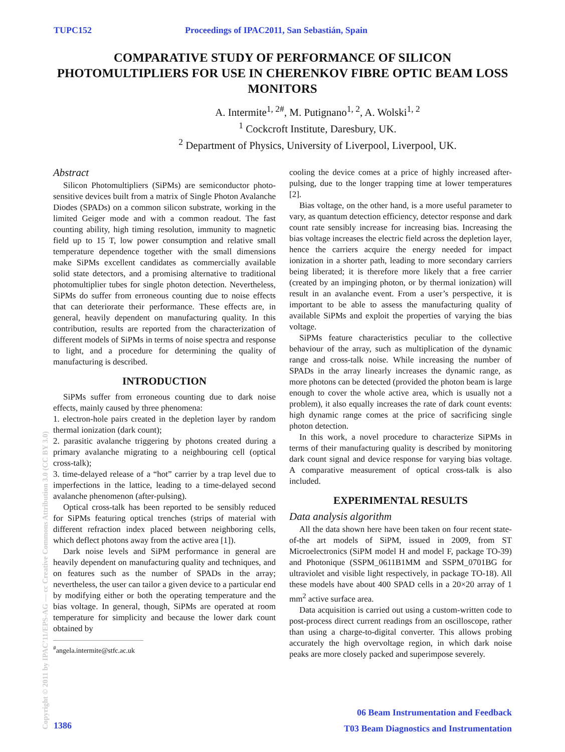TUPC152 Proceedings of IPAC2011, San Sebastián, Spain
COMPARATIVE STUDY OF PERFORMANCE OF SILICON PHOTOMULTIPLIERS FOR USE IN CHERENKOV FIBRE OPTIC BEAM LOSS MONITORS
A. Intermite<sup>1, 2#</sup>, M. Putignano<sup>1, 2</sup>, A. Wolski<sup>1, 2</sup>
<sup>1</sup> Cockcroft Institute, Daresbury, UK.
<sup>2</sup> Department of Physics, University of Liverpool, Liverpool, UK.
Abstract
Silicon Photomultipliers (SiPMs) are semiconductor photo-sensitive devices built from a matrix of Single Photon Avalanche Diodes (SPADs) on a common silicon substrate, working in the limited Geiger mode and with a common readout. The fast counting ability, high timing resolution, immunity to magnetic field up to 15 T, low power consumption and relative small temperature dependence together with the small dimensions make SiPMs excellent candidates as commercially available solid state detectors, and a promising alternative to traditional photomultiplier tubes for single photon detection. Nevertheless, SiPMs do suffer from erroneous counting due to noise effects that can deteriorate their performance. These effects are, in general, heavily dependent on manufacturing quality. In this contribution, results are reported from the characterization of different models of SiPMs in terms of noise spectra and response to light, and a procedure for determining the quality of manufacturing is described.
INTRODUCTION
SiPMs suffer from erroneous counting due to dark noise effects, mainly caused by three phenomena:
1. electron-hole pairs created in the depletion layer by random thermal ionization (dark count);
2. parasitic avalanche triggering by photons created during a primary avalanche migrating to a neighbouring cell (optical cross-talk);
3. time-delayed release of a “hot” carrier by a trap level due to imperfections in the lattice, leading to a time-delayed second avalanche phenomenon (after-pulsing).
Optical cross-talk has been reported to be sensibly reduced for SiPMs featuring optical trenches (strips of material with different refraction index placed between neighboring cells, which deflect photons away from the active area [1]).
Dark noise levels and SiPM performance in general are heavily dependent on manufacturing quality and techniques, and on features such as the number of SPADs in the array; nevertheless, the user can tailor a given device to a particular end by modifying either or both the operating temperature and the bias voltage. In general, though, SiPMs are operated at room temperature for simplicity and because the lower dark count obtained by
<sup>#</sup> angela.intermite@stfc.ac.uk
cooling the device comes at a price of highly increased after-pulsing, due to the longer trapping time at lower temperatures [2].
Bias voltage, on the other hand, is a more useful parameter to vary, as quantum detection efficiency, detector response and dark count rate sensibly increase for increasing bias. Increasing the bias voltage increases the electric field across the depletion layer, hence the carriers acquire the energy needed for impact ionization in a shorter path, leading to more secondary carriers being liberated; it is therefore more likely that a free carrier (created by an impinging photon, or by thermal ionization) will result in an avalanche event. From a user’s perspective, it is important to be able to assess the manufacturing quality of available SiPMs and exploit the properties of varying the bias voltage.
SiPMs feature characteristics peculiar to the collective behaviour of the array, such as multiplication of the dynamic range and cross-talk noise. While increasing the number of SPADs in the array linearly increases the dynamic range, as more photons can be detected (provided the photon beam is large enough to cover the whole active area, which is usually not a problem), it also equally increases the rate of dark count events: high dynamic range comes at the price of sacrificing single photon detection.
In this work, a novel procedure to characterize SiPMs in terms of their manufacturing quality is described by monitoring dark count signal and device response for varying bias voltage. A comparative measurement of optical cross-talk is also included.
EXPERIMENTAL RESULTS
Data analysis algorithm
All the data shown here have been taken on four recent state-of-the art models of SiPM, issued in 2009, from ST Microelectronics (SiPM model H and model F, package TO-39) and Photonique (SSPM_0611B1MM and SSPM_0701BG for ultraviolet and visible light respectively, in package TO-18). All these models have about 400 SPAD cells in a 20×20 array of 1 mm<sup>2</sup> active surface area.
Data acquisition is carried out using a custom-written code to post-process direct current readings from an oscilloscope, rather than using a charge-to-digital converter. This allows probing accurately the high overvoltage region, in which dark noise peaks are more closely packed and superimpose severely.
Copyright © 2011 by IPAC’11/EPS-AG — cc Creative Commons Attribution 3.0 (CC BY 3.0)
06 Beam Instrumentation and Feedback
T03 Beam Diagnostics and Instrumentation
1386